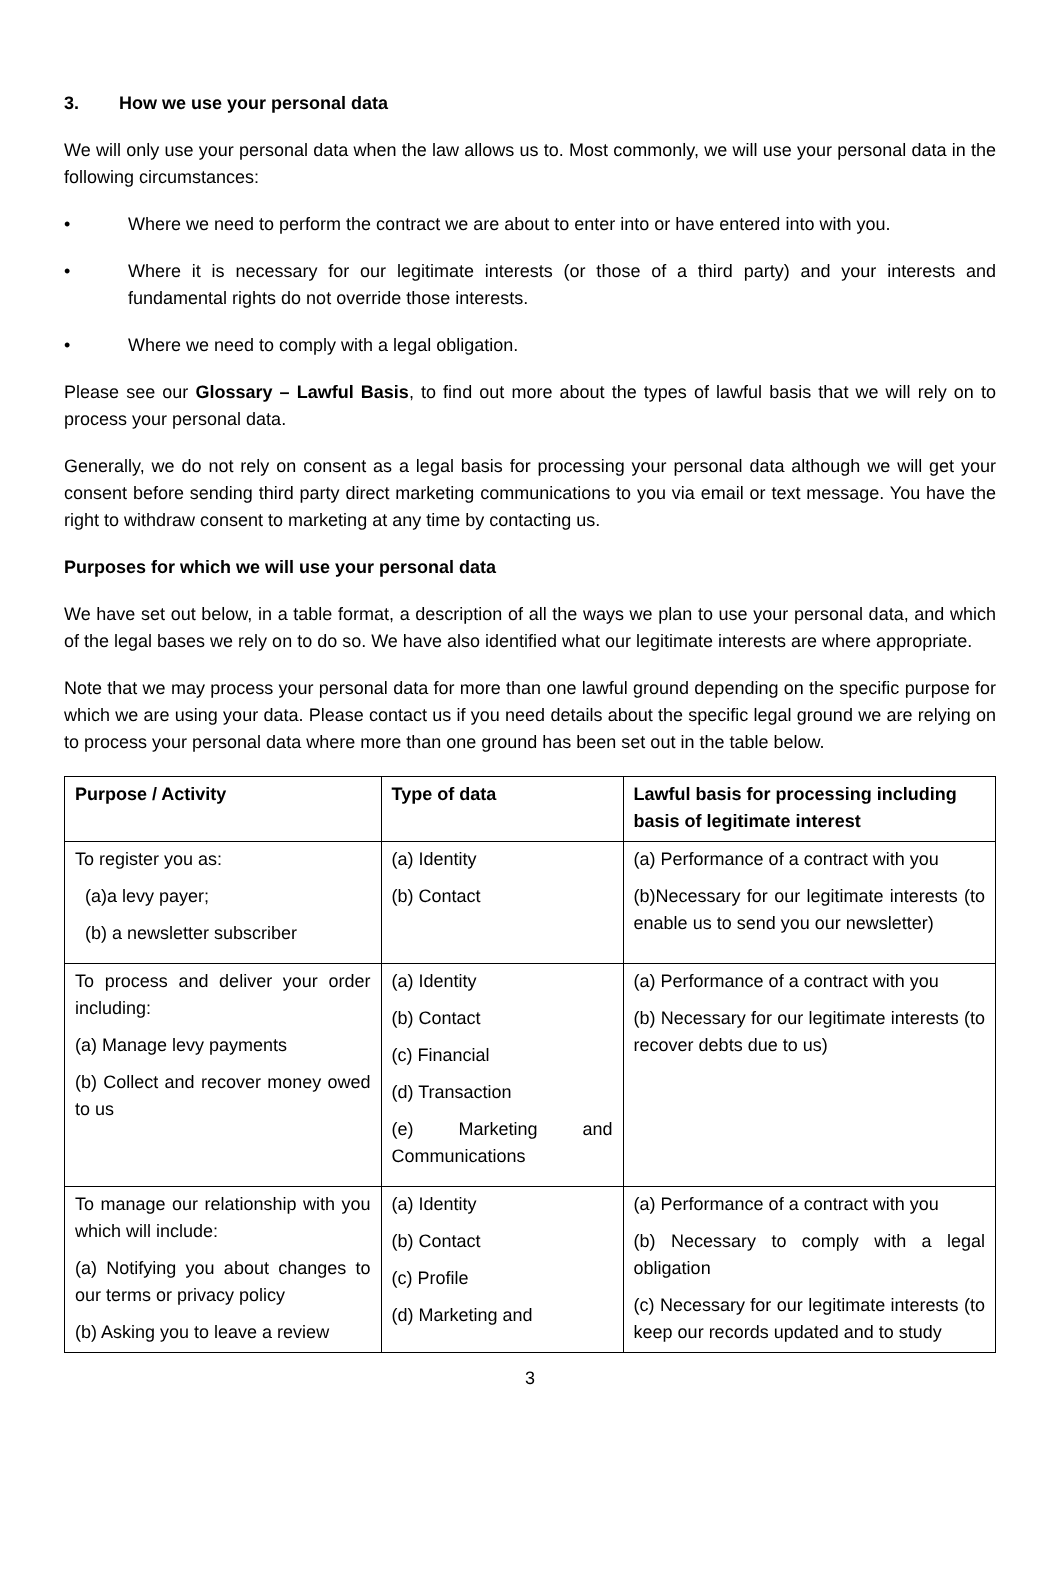3. How we use your personal data
We will only use your personal data when the law allows us to. Most commonly, we will use your personal data in the following circumstances:
• Where we need to perform the contract we are about to enter into or have entered into with you.
• Where it is necessary for our legitimate interests (or those of a third party) and your interests and fundamental rights do not override those interests.
• Where we need to comply with a legal obligation.
Please see our Glossary – Lawful Basis, to find out more about the types of lawful basis that we will rely on to process your personal data.
Generally, we do not rely on consent as a legal basis for processing your personal data although we will get your consent before sending third party direct marketing communications to you via email or text message. You have the right to withdraw consent to marketing at any time by contacting us.
Purposes for which we will use your personal data
We have set out below, in a table format, a description of all the ways we plan to use your personal data, and which of the legal bases we rely on to do so. We have also identified what our legitimate interests are where appropriate.
Note that we may process your personal data for more than one lawful ground depending on the specific purpose for which we are using your data. Please contact us if you need details about the specific legal ground we are relying on to process your personal data where more than one ground has been set out in the table below.
| Purpose / Activity | Type of data | Lawful basis for processing including basis of legitimate interest |
| --- | --- | --- |
| To register you as: (a)a levy payer; (b) a newsletter subscriber | (a) Identity (b) Contact | (a) Performance of a contract with you (b)Necessary for our legitimate interests (to enable us to send you our newsletter) |
| To process and deliver your order including: (a) Manage levy payments (b) Collect and recover money owed to us | (a) Identity (b) Contact (c) Financial (d) Transaction (e) Marketing and Communications | (a) Performance of a contract with you (b) Necessary for our legitimate interests (to recover debts due to us) |
| To manage our relationship with you which will include: (a) Notifying you about changes to our terms or privacy policy (b) Asking you to leave a review | (a) Identity (b) Contact (c) Profile (d) Marketing and | (a) Performance of a contract with you (b) Necessary to comply with a legal obligation (c) Necessary for our legitimate interests (to keep our records updated and to study |
3